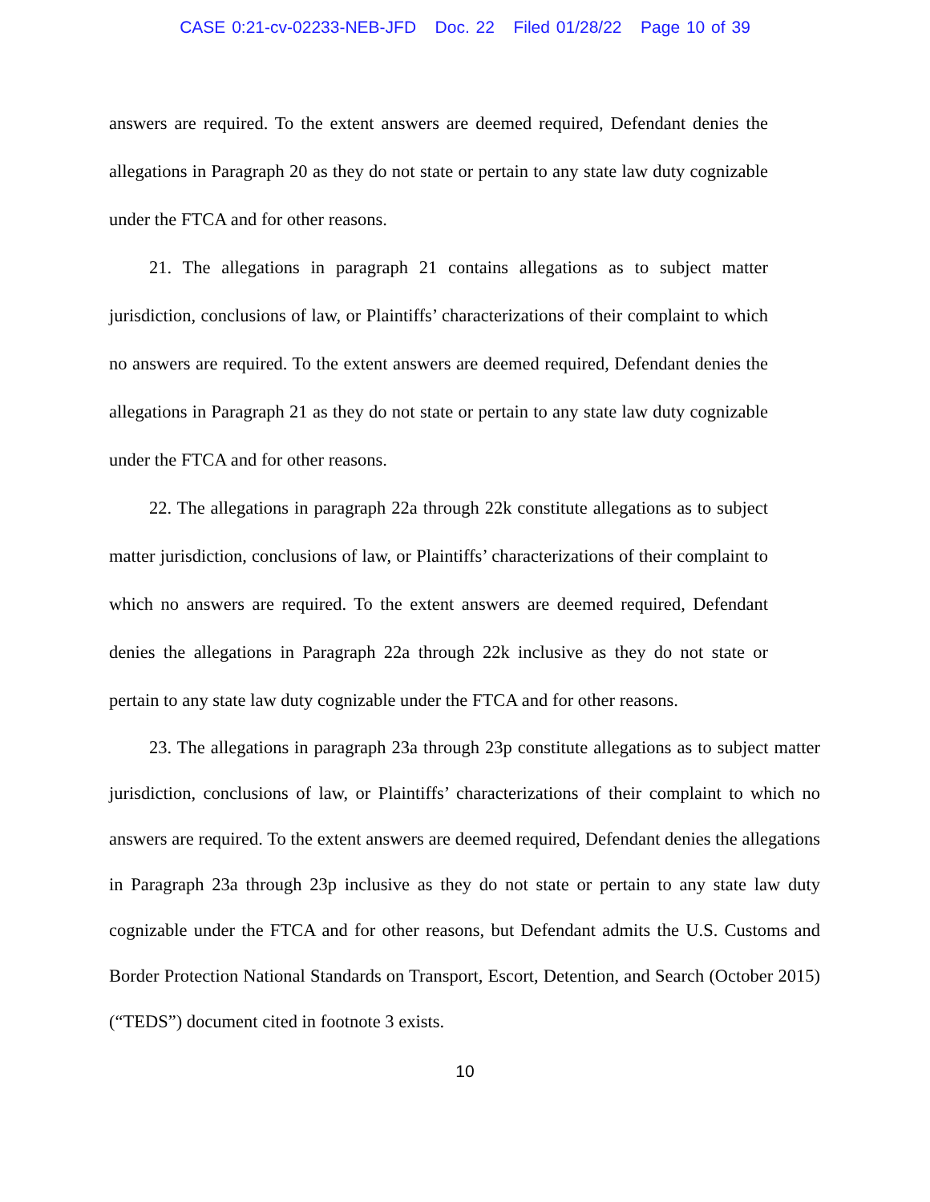CASE 0:21-cv-02233-NEB-JFD Doc. 22 Filed 01/28/22 Page 10 of 39
answers are required. To the extent answers are deemed required, Defendant denies the allegations in Paragraph 20 as they do not state or pertain to any state law duty cognizable under the FTCA and for other reasons.
21. The allegations in paragraph 21 contains allegations as to subject matter jurisdiction, conclusions of law, or Plaintiffs’ characterizations of their complaint to which no answers are required. To the extent answers are deemed required, Defendant denies the allegations in Paragraph 21 as they do not state or pertain to any state law duty cognizable under the FTCA and for other reasons.
22. The allegations in paragraph 22a through 22k constitute allegations as to subject matter jurisdiction, conclusions of law, or Plaintiffs’ characterizations of their complaint to which no answers are required. To the extent answers are deemed required, Defendant denies the allegations in Paragraph 22a through 22k inclusive as they do not state or pertain to any state law duty cognizable under the FTCA and for other reasons.
23. The allegations in paragraph 23a through 23p constitute allegations as to subject matter jurisdiction, conclusions of law, or Plaintiffs’ characterizations of their complaint to which no answers are required. To the extent answers are deemed required, Defendant denies the allegations in Paragraph 23a through 23p inclusive as they do not state or pertain to any state law duty cognizable under the FTCA and for other reasons, but Defendant admits the U.S. Customs and Border Protection National Standards on Transport, Escort, Detention, and Search (October 2015) (“TEDS”) document cited in footnote 3 exists.
10